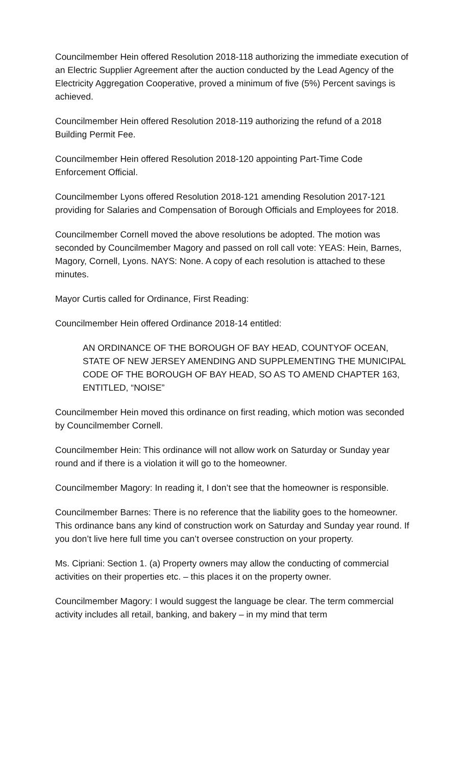Councilmember Hein offered Resolution 2018-118 authorizing the immediate execution of an Electric Supplier Agreement after the auction conducted by the Lead Agency of the Electricity Aggregation Cooperative, proved a minimum of five (5%) Percent savings is achieved.
Councilmember Hein offered Resolution 2018-119 authorizing the refund of a 2018 Building Permit Fee.
Councilmember Hein offered Resolution 2018-120 appointing Part-Time Code Enforcement Official.
Councilmember Lyons offered Resolution 2018-121 amending Resolution 2017-121 providing for Salaries and Compensation of Borough Officials and Employees for 2018.
Councilmember Cornell moved the above resolutions be adopted. The motion was seconded by Councilmember Magory and passed on roll call vote: YEAS: Hein, Barnes, Magory, Cornell, Lyons. NAYS: None. A copy of each resolution is attached to these minutes.
Mayor Curtis called for Ordinance, First Reading:
Councilmember Hein offered Ordinance 2018-14 entitled:
AN ORDINANCE OF THE BOROUGH OF BAY HEAD, COUNTYOF OCEAN, STATE OF NEW JERSEY AMENDING AND SUPPLEMENTING THE MUNICIPAL CODE OF THE BOROUGH OF BAY HEAD, SO AS TO AMEND CHAPTER 163, ENTITLED, “NOISE”
Councilmember Hein moved this ordinance on first reading, which motion was seconded by Councilmember Cornell.
Councilmember Hein: This ordinance will not allow work on Saturday or Sunday year round and if there is a violation it will go to the homeowner.
Councilmember Magory: In reading it, I don’t see that the homeowner is responsible.
Councilmember Barnes: There is no reference that the liability goes to the homeowner. This ordinance bans any kind of construction work on Saturday and Sunday year round. If you don’t live here full time you can’t oversee construction on your property.
Ms. Cipriani: Section 1. (a) Property owners may allow the conducting of commercial activities on their properties etc. – this places it on the property owner.
Councilmember Magory: I would suggest the language be clear. The term commercial activity includes all retail, banking, and bakery – in my mind that term